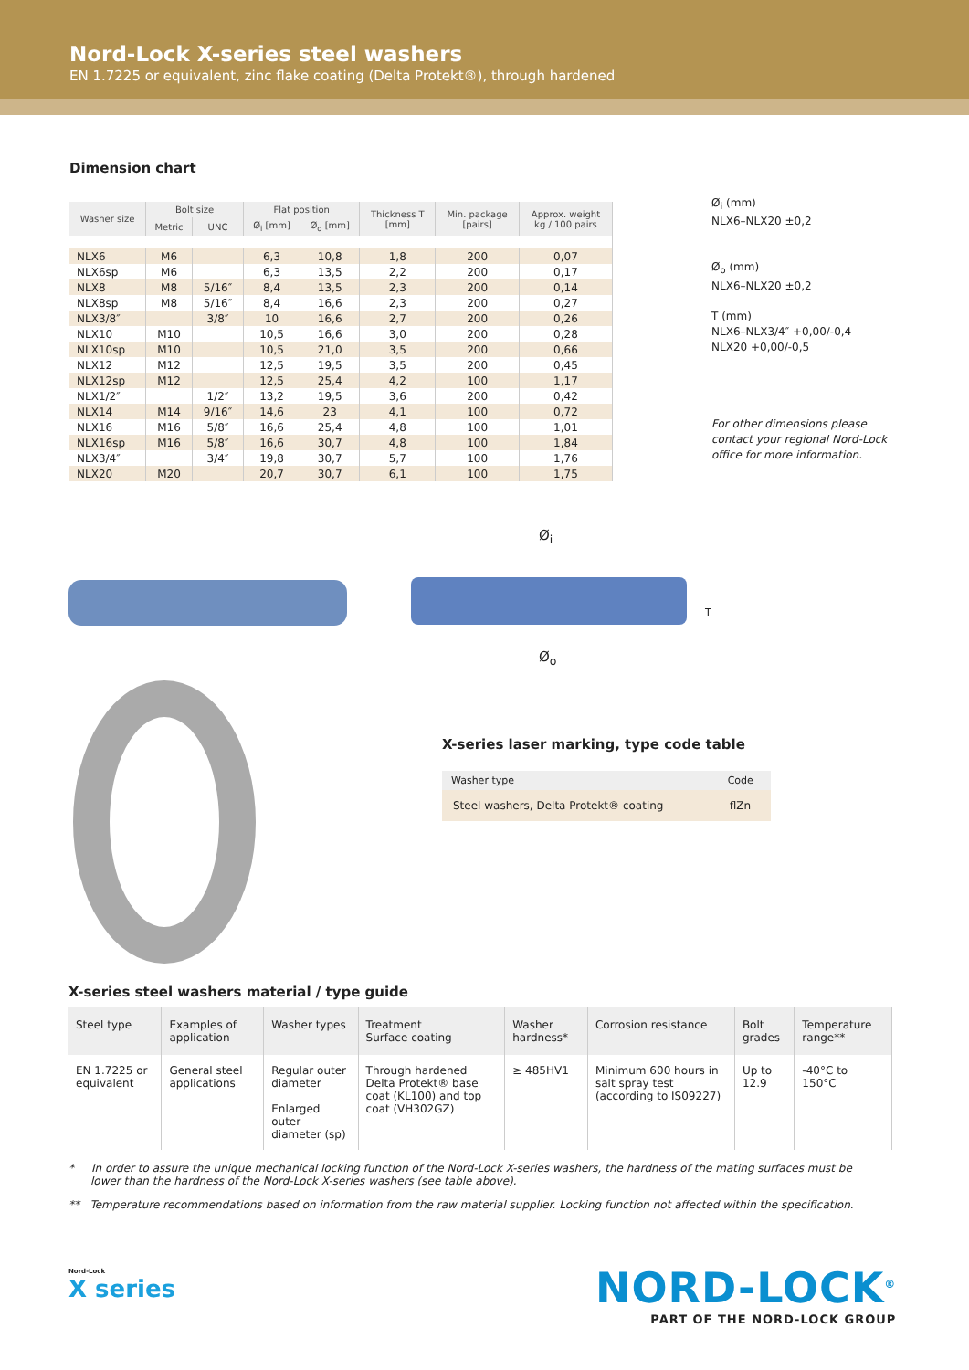Nord-Lock X-series steel washers
EN 1.7225 or equivalent, zinc flake coating (Delta Protekt®), through hardened
Dimension chart
| Washer size | Bolt size | | Flat position | | Thickness T [mm] | Min. package [pairs] | Approx. weight kg / 100 pairs |
| --- | --- | --- | --- | --- | --- | --- | --- |
| | Metric | UNC | Ø<sub>i</sub> [mm] | Ø<sub>o</sub> [mm] | | | |
| NLX6 | M6 | | 6,3 | 10,8 | 1,8 | 200 | 0,07 |
| NLX6sp | M6 | | 6,3 | 13,5 | 2,2 | 200 | 0,17 |
| NLX8 | M8 | 5/16″ | 8,4 | 13,5 | 2,3 | 200 | 0,14 |
| NLX8sp | M8 | 5/16″ | 8,4 | 16,6 | 2,3 | 200 | 0,27 |
| NLX3/8″ | | 3/8″ | 10 | 16,6 | 2,7 | 200 | 0,26 |
| NLX10 | M10 | | 10,5 | 16,6 | 3,0 | 200 | 0,28 |
| NLX10sp | M10 | | 10,5 | 21,0 | 3,5 | 200 | 0,66 |
| NLX12 | M12 | | 12,5 | 19,5 | 3,5 | 200 | 0,45 |
| NLX12sp | M12 | | 12,5 | 25,4 | 4,2 | 100 | 1,17 |
| NLX1/2″ | | 1/2″ | 13,2 | 19,5 | 3,6 | 200 | 0,42 |
| NLX14 | M14 | 9/16″ | 14,6 | 23 | 4,1 | 100 | 0,72 |
| NLX16 | M16 | 5/8″ | 16,6 | 25,4 | 4,8 | 100 | 1,01 |
| NLX16sp | M16 | 5/8″ | 16,6 | 30,7 | 4,8 | 100 | 1,84 |
| NLX3/4″ | | 3/4″ | 19,8 | 30,7 | 5,7 | 100 | 1,76 |
| NLX20 | M20 | | 20,7 | 30,7 | 6,1 | 100 | 1,75 |
Ø<sub>i</sub> (mm)
NLX6–NLX20 ±0,2
Ø<sub>o</sub> (mm)
NLX6–NLX20 ±0,2
T (mm)
NLX6–NLX3/4″ +0,00/-0,4
NLX20 +0,00/-0,5
For other dimensions please
contact your regional Nord-Lock
office for more information.
Ø<sub>i</sub>
Ø<sub>o</sub>
T
X-series laser marking, type code table
| Washer type | Code |
| --- | --- |
| Steel washers, Delta Protekt® coating | flZn |
X-series steel washers material / type guide
| Steel type | Examples of application | Washer types | Treatment Surface coating | Washer hardness* | Corrosion resistance | Bolt grades | Temperature range** |
| --- | --- | --- | --- | --- | --- | --- | --- |
| EN 1.7225 or equivalent | General steel applications | Regular outer diameter Enlarged outer diameter (sp) | Through hardened Delta Protekt® base coat (KL100) and top coat (VH302GZ) | ≥ 485HV1 | Minimum 600 hours in salt spray test (according to IS09227) | Up to 12.9 | -40°C to 150°C |
* In order to assure the unique mechanical locking function of the Nord-Lock X-series washers, the hardness of the mating surfaces must be lower than the hardness of the Nord-Lock X-series washers (see table above).
** Temperature recommendations based on information from the raw material supplier. Locking function not affected within the specification.
Nord-Lock
X series
NORD-LOCK<sup>®</sup>
PART OF THE NORD-LOCK GROUP